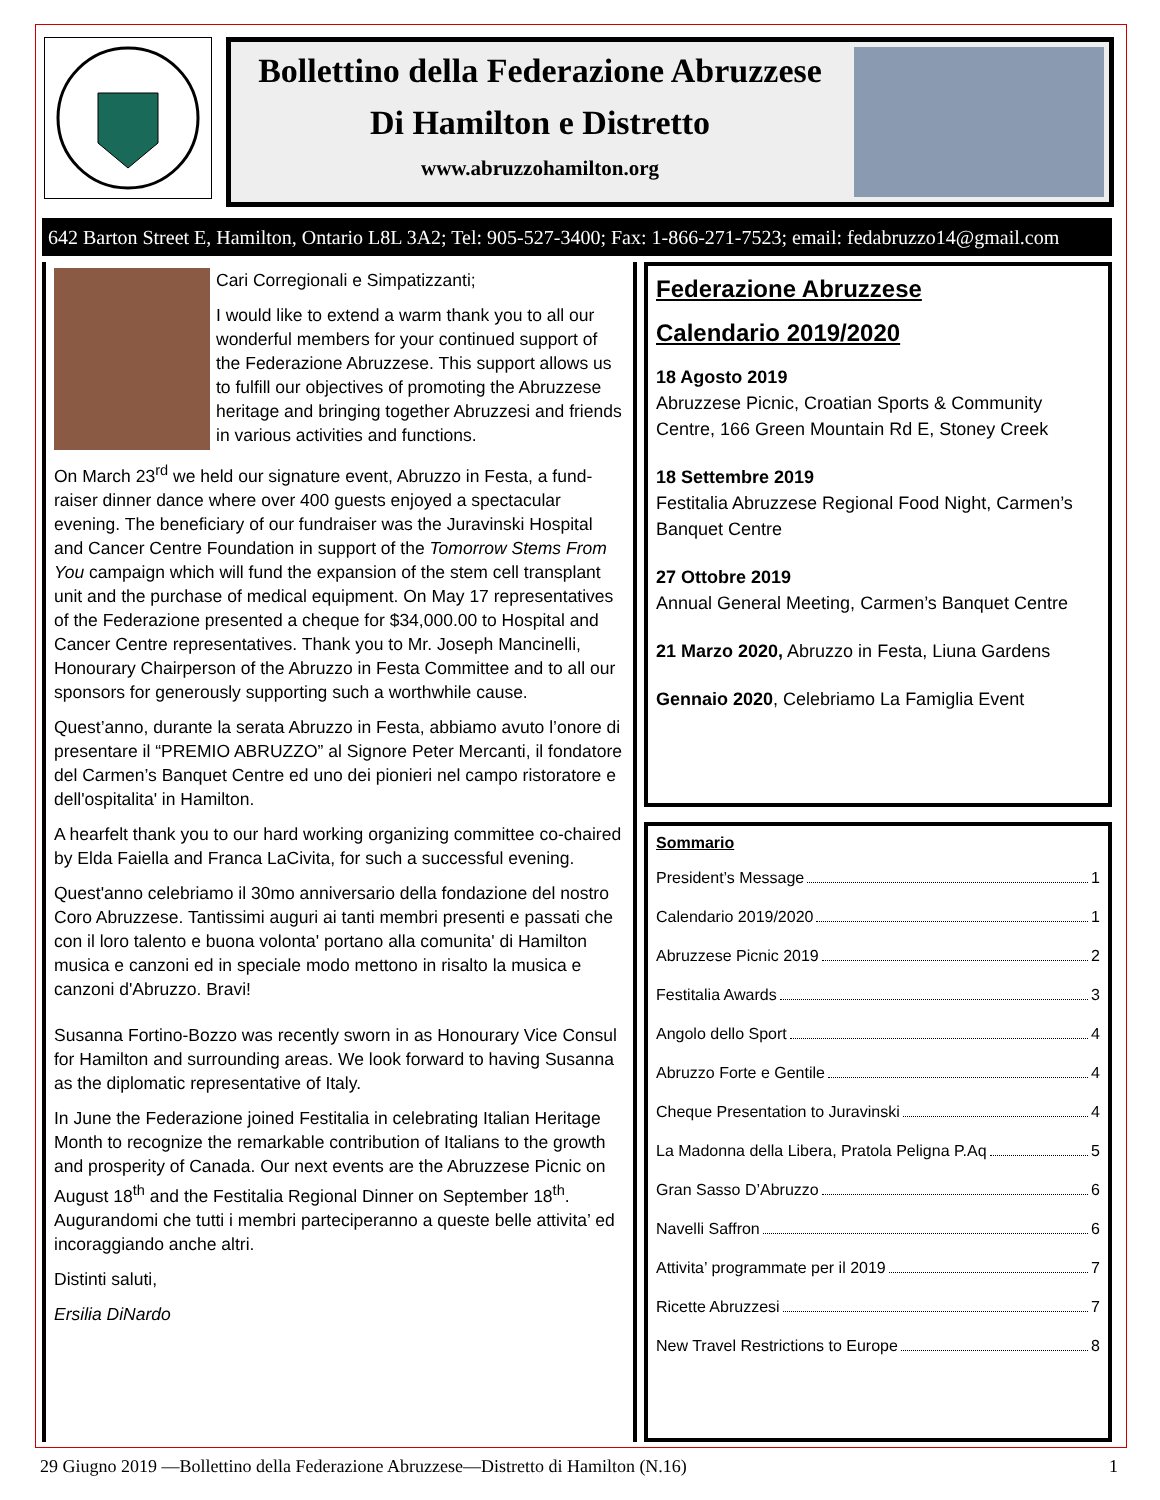Bollettino della Federazione Abruzzese
Di Hamilton e Distretto
www.abruzzohamilton.org
642 Barton Street E, Hamilton, Ontario L8L 3A2; Tel: 905-527-3400; Fax: 1-866-271-7523; email: fedabruzzo14@gmail.com
Cari Corregionali e Simpatizzanti;
I would like to extend a warm thank you to all our wonderful members for your continued support of the Federazione Abruzzese. This support allows us to fulfill our objectives of promoting the Abruzzese heritage and bringing together Abruzzesi and friends in various activities and functions.
On March 23<sup>rd</sup> we held our signature event, Abruzzo in Festa, a fund-raiser dinner dance where over 400 guests enjoyed a spectacular evening. The beneficiary of our fundraiser was the Juravinski Hospital and Cancer Centre Foundation in support of the Tomorrow Stems From You campaign which will fund the expansion of the stem cell transplant unit and the purchase of medical equipment. On May 17 representatives of the Federazione presented a cheque for $34,000.00 to Hospital and Cancer Centre representatives. Thank you to Mr. Joseph Mancinelli, Honourary Chairperson of the Abruzzo in Festa Committee and to all our sponsors for generously supporting such a worthwhile cause.
Quest’anno, durante la serata Abruzzo in Festa, abbiamo avuto l’onore di presentare il “PREMIO ABRUZZO” al Signore Peter Mercanti, il fondatore del Carmen’s Banquet Centre ed uno dei pionieri nel campo ristoratore e dell'ospitalita' in Hamilton.
A hearfelt thank you to our hard working organizing committee co-chaired by Elda Faiella and Franca LaCivita, for such a successful evening.
Quest'anno celebriamo il 30mo anniversario della fondazione del nostro Coro Abruzzese. Tantissimi auguri ai tanti membri presenti e passati che con il loro talento e buona volonta' portano alla comunita' di Hamilton musica e canzoni ed in speciale modo mettono in risalto la musica e canzoni d'Abruzzo. Bravi!
Susanna Fortino-Bozzo was recently sworn in as Honourary Vice Consul for Hamilton and surrounding areas. We look forward to having Susanna as the diplomatic representative of Italy.
In June the Federazione joined Festitalia in celebrating Italian Heritage Month to recognize the remarkable contribution of Italians to the growth and prosperity of Canada. Our next events are the Abruzzese Picnic on August 18<sup>th</sup> and the Festitalia Regional Dinner on September 18<sup>th</sup>. Augurandomi che tutti i membri parteciperanno a queste belle attivita’ ed incoraggiando anche altri.
Distinti saluti,
Ersilia DiNardo
Federazione Abruzzese
Calendario 2019/2020
18 Agosto 2019
Abruzzese Picnic, Croatian Sports & Community Centre, 166 Green Mountain Rd E, Stoney Creek
18 Settembre 2019
Festitalia Abruzzese Regional Food Night, Carmen’s Banquet Centre
27 Ottobre 2019
Annual General Meeting, Carmen’s Banquet Centre
21 Marzo 2020, Abruzzo in Festa, Liuna Gardens
Gennaio 2020, Celebriamo La Famiglia Event
Sommario
President’s Message 1
Calendario 2019/2020 1
Abruzzese Picnic 2019 2
Festitalia Awards 3
Angolo dello Sport 4
Abruzzo Forte e Gentile 4
Cheque Presentation to Juravinski 4
La Madonna della Libera, Pratola Peligna P.Aq 5
Gran Sasso D’Abruzzo 6
Navelli Saffron 6
Attivita’ programmate per il 2019 7
Ricette Abruzzesi 7
New Travel Restrictions to Europe 8
29 Giugno 2019 —Bollettino della Federazione Abruzzese—Distretto di Hamilton (N.16) 1